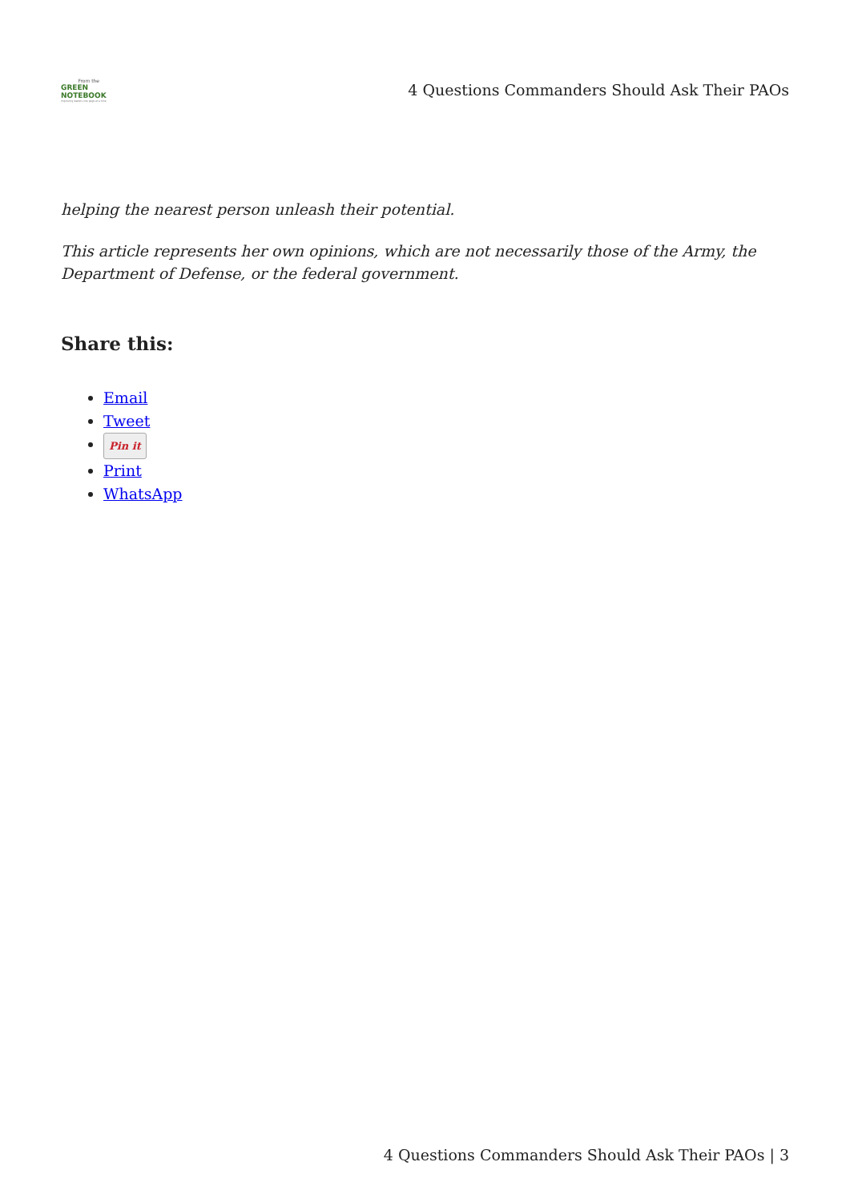From the
GREEN
NOTEBOOK
Improving leaders one page at a time
4 Questions Commanders Should Ask Their PAOs
helping the nearest person unleash their potential.
This article represents her own opinions, which are not necessarily those of the Army, the Department of Defense, or the federal government.
Share this:
Email
Tweet
Pin it
Print
WhatsApp
4 Questions Commanders Should Ask Their PAOs | 3